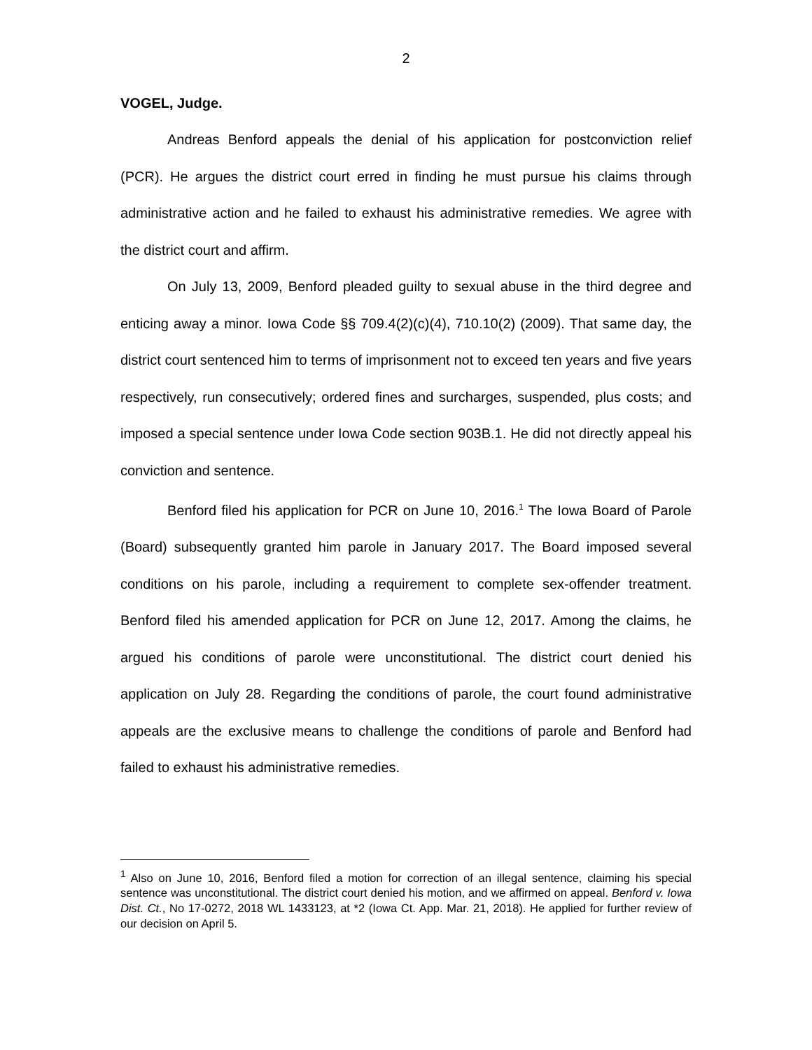2
VOGEL, Judge.
Andreas Benford appeals the denial of his application for postconviction relief (PCR). He argues the district court erred in finding he must pursue his claims through administrative action and he failed to exhaust his administrative remedies. We agree with the district court and affirm.
On July 13, 2009, Benford pleaded guilty to sexual abuse in the third degree and enticing away a minor. Iowa Code §§ 709.4(2)(c)(4), 710.10(2) (2009). That same day, the district court sentenced him to terms of imprisonment not to exceed ten years and five years respectively, run consecutively; ordered fines and surcharges, suspended, plus costs; and imposed a special sentence under Iowa Code section 903B.1. He did not directly appeal his conviction and sentence.
Benford filed his application for PCR on June 10, 2016.<sup>1</sup> The Iowa Board of Parole (Board) subsequently granted him parole in January 2017. The Board imposed several conditions on his parole, including a requirement to complete sex-offender treatment. Benford filed his amended application for PCR on June 12, 2017. Among the claims, he argued his conditions of parole were unconstitutional. The district court denied his application on July 28. Regarding the conditions of parole, the court found administrative appeals are the exclusive means to challenge the conditions of parole and Benford had failed to exhaust his administrative remedies.
<sup>1</sup> Also on June 10, 2016, Benford filed a motion for correction of an illegal sentence, claiming his special sentence was unconstitutional. The district court denied his motion, and we affirmed on appeal. Benford v. Iowa Dist. Ct., No 17-0272, 2018 WL 1433123, at *2 (Iowa Ct. App. Mar. 21, 2018). He applied for further review of our decision on April 5.